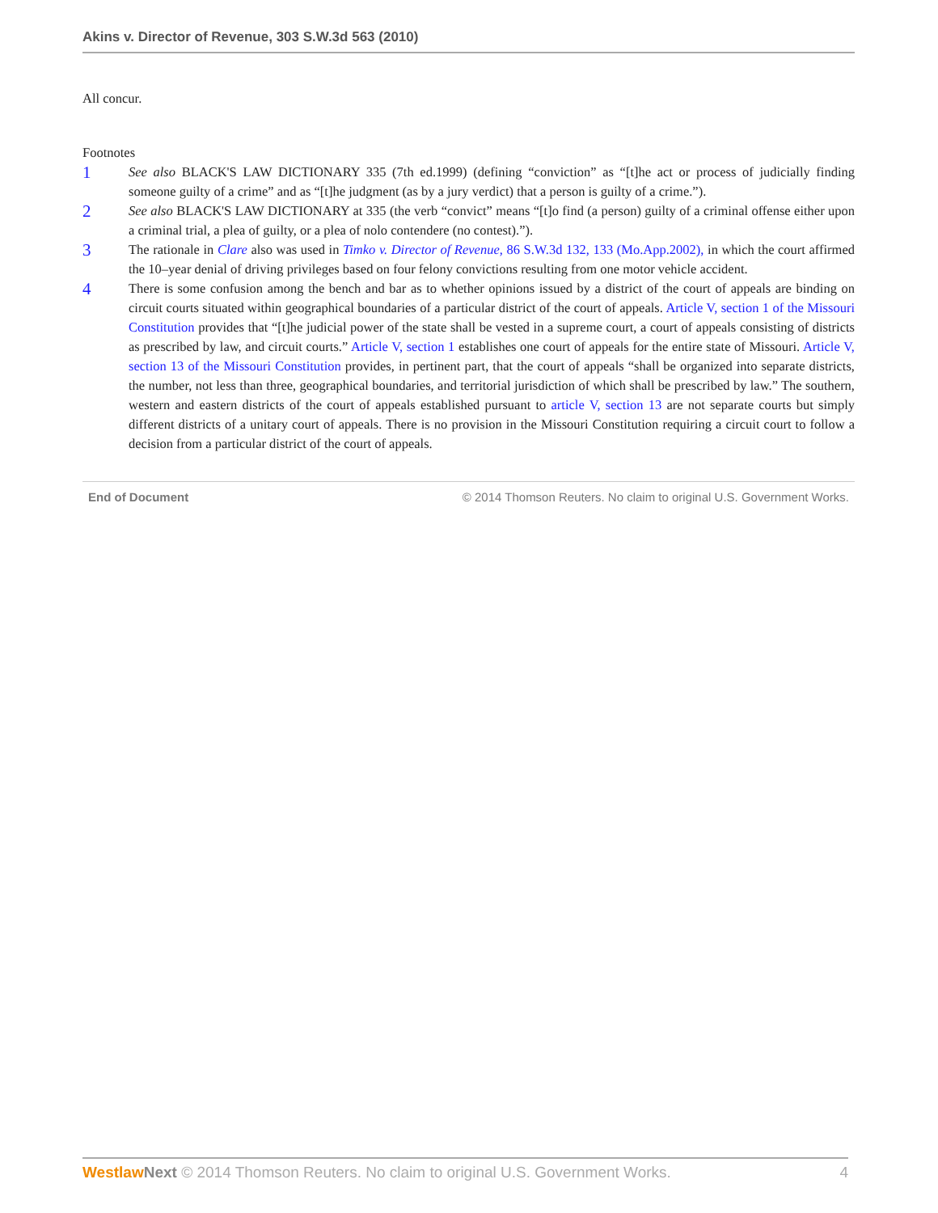Akins v. Director of Revenue, 303 S.W.3d 563 (2010)
All concur.
Footnotes
1
See also BLACK'S LAW DICTIONARY 335 (7th ed.1999) (defining “conviction” as “[t]he act or process of judicially finding someone guilty of a crime” and as “[t]he judgment (as by a jury verdict) that a person is guilty of a crime.”).
2
See also BLACK'S LAW DICTIONARY at 335 (the verb “convict” means “[t]o find (a person) guilty of a criminal offense either upon a criminal trial, a plea of guilty, or a plea of nolo contendere (no contest).”).
3
The rationale in Clare also was used in Timko v. Director of Revenue, 86 S.W.3d 132, 133 (Mo.App.2002), in which the court affirmed the 10–year denial of driving privileges based on four felony convictions resulting from one motor vehicle accident.
4
There is some confusion among the bench and bar as to whether opinions issued by a district of the court of appeals are binding on circuit courts situated within geographical boundaries of a particular district of the court of appeals. Article V, section 1 of the Missouri Constitution provides that “[t]he judicial power of the state shall be vested in a supreme court, a court of appeals consisting of districts as prescribed by law, and circuit courts.” Article V, section 1 establishes one court of appeals for the entire state of Missouri. Article V, section 13 of the Missouri Constitution provides, in pertinent part, that the court of appeals “shall be organized into separate districts, the number, not less than three, geographical boundaries, and territorial jurisdiction of which shall be prescribed by law.” The southern, western and eastern districts of the court of appeals established pursuant to article V, section 13 are not separate courts but simply different districts of a unitary court of appeals. There is no provision in the Missouri Constitution requiring a circuit court to follow a decision from a particular district of the court of appeals.
End of Document © 2014 Thomson Reuters. No claim to original U.S. Government Works.
Westlaw Next © 2014 Thomson Reuters. No claim to original U.S. Government Works. 4